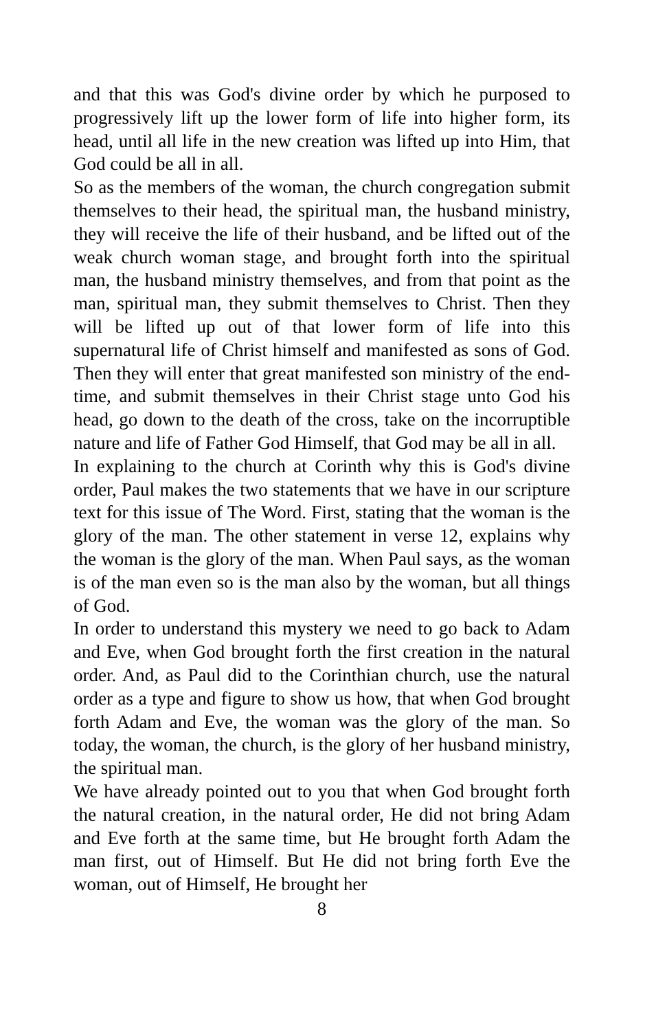and that this was God's divine order by which he purposed to progressively lift up the lower form of life into higher form, its head, until all life in the new creation was lifted up into Him, that God could be all in all.
So as the members of the woman, the church congregation submit themselves to their head, the spiritual man, the husband ministry, they will receive the life of their husband, and be lifted out of the weak church woman stage, and brought forth into the spiritual man, the husband ministry themselves, and from that point as the man, spiritual man, they submit themselves to Christ. Then they will be lifted up out of that lower form of life into this supernatural life of Christ himself and manifested as sons of God. Then they will enter that great manifested son ministry of the end-time, and submit themselves in their Christ stage unto God his head, go down to the death of the cross, take on the incorruptible nature and life of Father God Himself, that God may be all in all.
In explaining to the church at Corinth why this is God's divine order, Paul makes the two statements that we have in our scripture text for this issue of The Word. First, stating that the woman is the glory of the man. The other statement in verse 12, explains why the woman is the glory of the man. When Paul says, as the woman is of the man even so is the man also by the woman, but all things of God.
In order to understand this mystery we need to go back to Adam and Eve, when God brought forth the first creation in the natural order. And, as Paul did to the Corinthian church, use the natural order as a type and figure to show us how, that when God brought forth Adam and Eve, the woman was the glory of the man. So today, the woman, the church, is the glory of her husband ministry, the spiritual man.
We have already pointed out to you that when God brought forth the natural creation, in the natural order, He did not bring Adam and Eve forth at the same time, but He brought forth Adam the man first, out of Himself. But He did not bring forth Eve the woman, out of Himself, He brought her
8